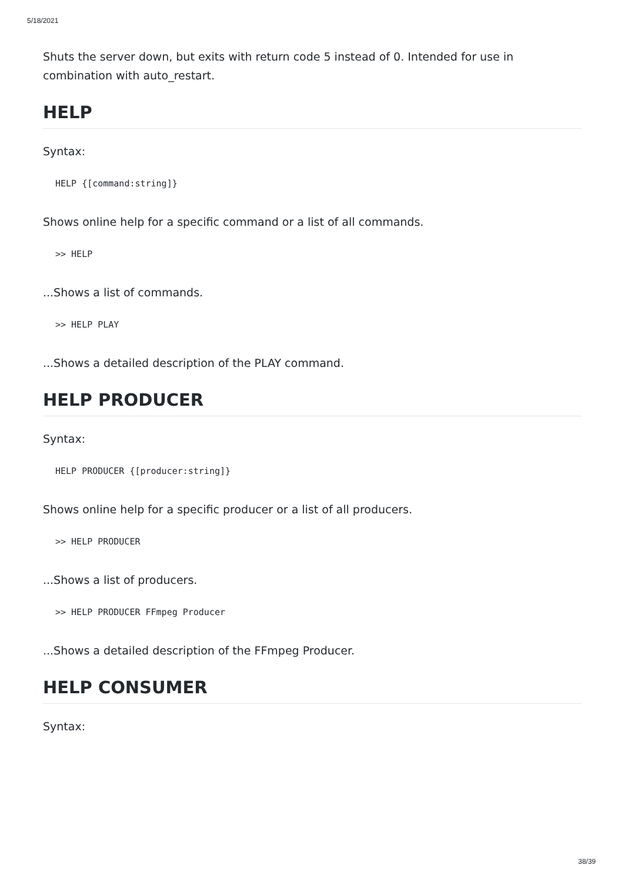5/18/2021
Shuts the server down, but exits with return code 5 instead of 0. Intended for use in combination with auto_restart.
HELP
Syntax:
HELP {[command:string]}
Shows online help for a specific command or a list of all commands.
>> HELP
...Shows a list of commands.
>> HELP PLAY
...Shows a detailed description of the PLAY command.
HELP PRODUCER
Syntax:
HELP PRODUCER {[producer:string]}
Shows online help for a specific producer or a list of all producers.
>> HELP PRODUCER
...Shows a list of producers.
>> HELP PRODUCER FFmpeg Producer
...Shows a detailed description of the FFmpeg Producer.
HELP CONSUMER
Syntax:
38/39